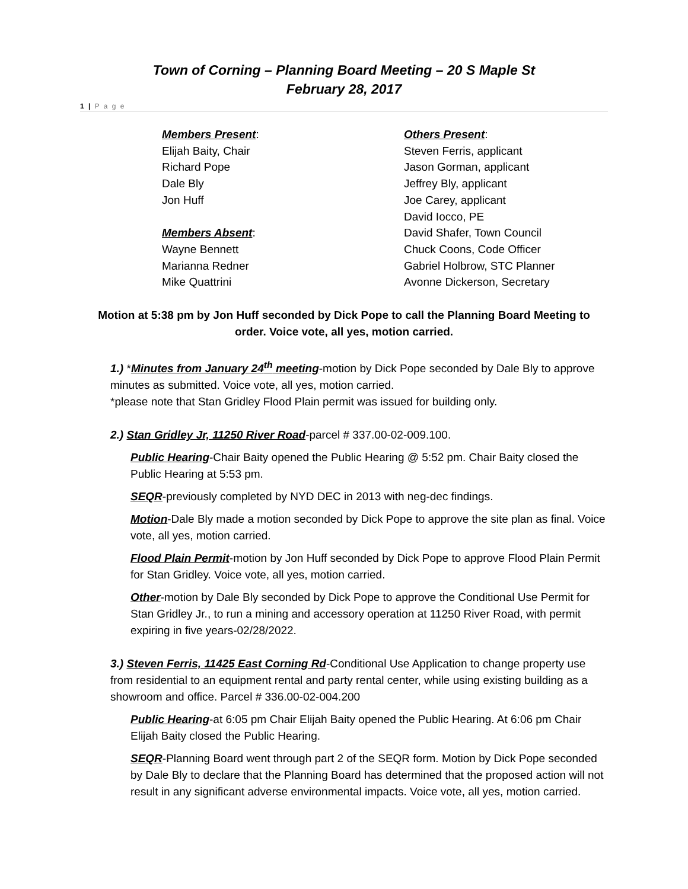Town of Corning – Planning Board Meeting – 20 S Maple St
February 28, 2017
1 | P a g e
Members Present:
Elijah Baity, Chair
Richard Pope
Dale Bly
Jon Huff
Members Absent:
Wayne Bennett
Marianna Redner
Mike Quattrini
Others Present:
Steven Ferris, applicant
Jason Gorman, applicant
Jeffrey Bly, applicant
Joe Carey, applicant
David Iocco, PE
David Shafer, Town Council
Chuck Coons, Code Officer
Gabriel Holbrow, STC Planner
Avonne Dickerson, Secretary
Motion at 5:38 pm by Jon Huff seconded by Dick Pope to call the Planning Board Meeting to order. Voice vote, all yes, motion carried.
1.) *Minutes from January 24<sup>th</sup> meeting-motion by Dick Pope seconded by Dale Bly to approve minutes as submitted. Voice vote, all yes, motion carried.
*please note that Stan Gridley Flood Plain permit was issued for building only.
2.) Stan Gridley Jr, 11250 River Road-parcel # 337.00-02-009.100.
Public Hearing-Chair Baity opened the Public Hearing @ 5:52 pm. Chair Baity closed the Public Hearing at 5:53 pm.
SEQR-previously completed by NYD DEC in 2013 with neg-dec findings.
Motion-Dale Bly made a motion seconded by Dick Pope to approve the site plan as final. Voice vote, all yes, motion carried.
Flood Plain Permit-motion by Jon Huff seconded by Dick Pope to approve Flood Plain Permit for Stan Gridley. Voice vote, all yes, motion carried.
Other-motion by Dale Bly seconded by Dick Pope to approve the Conditional Use Permit for Stan Gridley Jr., to run a mining and accessory operation at 11250 River Road, with permit expiring in five years-02/28/2022.
3.) Steven Ferris, 11425 East Corning Rd-Conditional Use Application to change property use from residential to an equipment rental and party rental center, while using existing building as a showroom and office. Parcel # 336.00-02-004.200
Public Hearing-at 6:05 pm Chair Elijah Baity opened the Public Hearing. At 6:06 pm Chair Elijah Baity closed the Public Hearing.
SEQR-Planning Board went through part 2 of the SEQR form. Motion by Dick Pope seconded by Dale Bly to declare that the Planning Board has determined that the proposed action will not result in any significant adverse environmental impacts. Voice vote, all yes, motion carried.